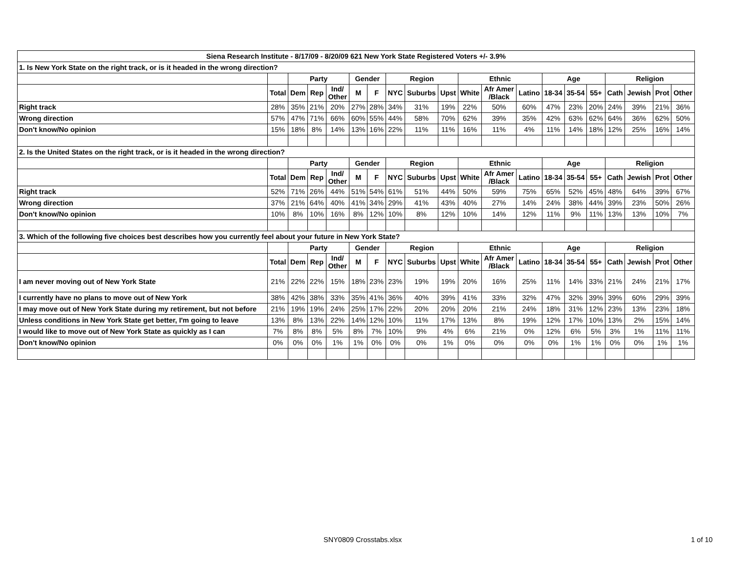| Siena Research Institute - 8/17/09 - 8/20/09 621 New York State Registered Voters +/- 3.9% | | | | | | | | | | | | | | | | | | | |
| --- | --- | --- | --- | --- | --- | --- | --- | --- | --- | --- | --- | --- | --- | --- | --- | --- | --- | --- | --- |
| 1. Is New York State on the right track, or is it headed in the wrong direction? | | | | | | | | | | | | | | | | | | | |
| | | Party | | | Gender | | Region | | | Ethnic | | | Age | | | Religion | | | |
| | Total | Dem | Rep | Ind/ Other | M | F | NYC | Suburbs | Upst | White | Afr Amer /Black | Latino | 18-34 | 35-54 | 55+ | Cath | Jewish | Prot | Other |
| Right track | 28% | 35% | 21% | 20% | 27% | 28% | 34% | 31% | 19% | 22% | 50% | 60% | 47% | 23% | 20% | 24% | 39% | 21% | 36% |
| Wrong direction | 57% | 47% | 71% | 66% | 60% | 55% | 44% | 58% | 70% | 62% | 39% | 35% | 42% | 63% | 62% | 64% | 36% | 62% | 50% |
| Don't know/No opinion | 15% | 18% | 8% | 14% | 13% | 16% | 22% | 11% | 11% | 16% | 11% | 4% | 11% | 14% | 18% | 12% | 25% | 16% | 14% |
| 2. Is the United States on the right track, or is it headed in the wrong direction? | | | | | | | | | | | | | | | | | | | |
| | | Party | | | Gender | | Region | | | Ethnic | | | Age | | | Religion | | | |
| | Total | Dem | Rep | Ind/ Other | M | F | NYC | Suburbs | Upst | White | Afr Amer /Black | Latino | 18-34 | 35-54 | 55+ | Cath | Jewish | Prot | Other |
| Right track | 52% | 71% | 26% | 44% | 51% | 54% | 61% | 51% | 44% | 50% | 59% | 75% | 65% | 52% | 45% | 48% | 64% | 39% | 67% |
| Wrong direction | 37% | 21% | 64% | 40% | 41% | 34% | 29% | 41% | 43% | 40% | 27% | 14% | 24% | 38% | 44% | 39% | 23% | 50% | 26% |
| Don't know/No opinion | 10% | 8% | 10% | 16% | 8% | 12% | 10% | 8% | 12% | 10% | 14% | 12% | 11% | 9% | 11% | 13% | 13% | 10% | 7% |
| 3. Which of the following five choices best describes how you currently feel about your future in New York State? | | | | | | | | | | | | | | | | | | | |
| | | Party | | | Gender | | Region | | | Ethnic | | | Age | | | Religion | | | |
| | Total | Dem | Rep | Ind/ Other | M | F | NYC | Suburbs | Upst | White | Afr Amer /Black | Latino | 18-34 | 35-54 | 55+ | Cath | Jewish | Prot | Other |
| I am never moving out of New York State | 21% | 22% | 22% | 15% | 18% | 23% | 23% | 19% | 19% | 20% | 16% | 25% | 11% | 14% | 33% | 21% | 24% | 21% | 17% |
| I currently have no plans to move out of New York | 38% | 42% | 38% | 33% | 35% | 41% | 36% | 40% | 39% | 41% | 33% | 32% | 47% | 32% | 39% | 39% | 60% | 29% | 39% |
| I may move out of New York State during my retirement, but not before | 21% | 19% | 19% | 24% | 25% | 17% | 22% | 20% | 20% | 20% | 21% | 24% | 18% | 31% | 12% | 23% | 13% | 23% | 18% |
| Unless conditions in New York State get better, I'm going to leave | 13% | 8% | 13% | 22% | 14% | 12% | 10% | 11% | 17% | 13% | 8% | 19% | 12% | 17% | 10% | 13% | 2% | 15% | 14% |
| I would like to move out of New York State as quickly as I can | 7% | 8% | 8% | 5% | 8% | 7% | 10% | 9% | 4% | 6% | 21% | 0% | 12% | 6% | 5% | 3% | 1% | 11% | 11% |
| Don't know/No opinion | 0% | 0% | 0% | 1% | 1% | 0% | 0% | 0% | 1% | 0% | 0% | 0% | 0% | 1% | 1% | 0% | 0% | 1% | 1% |
SNY0809 Crosstabs.xlsx 1 of 10